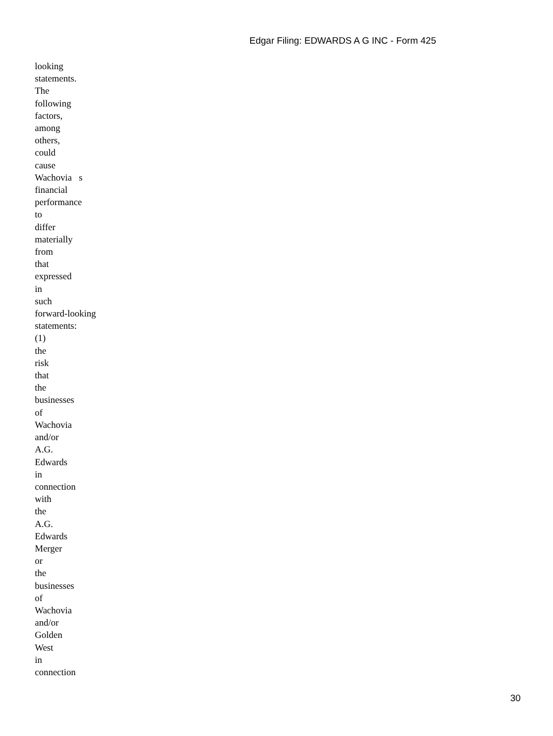Edgar Filing: EDWARDS A G INC - Form 425
looking
statements.
The
following
factors,
among
others,
could
cause
Wachovia s
financial
performance
to
differ
materially
from
that
expressed
in
such
forward-looking
statements:
(1)
the
risk
that
the
businesses
of
Wachovia
and/or
A.G.
Edwards
in
connection
with
the
A.G.
Edwards
Merger
or
the
businesses
of
Wachovia
and/or
Golden
West
in
connection
30